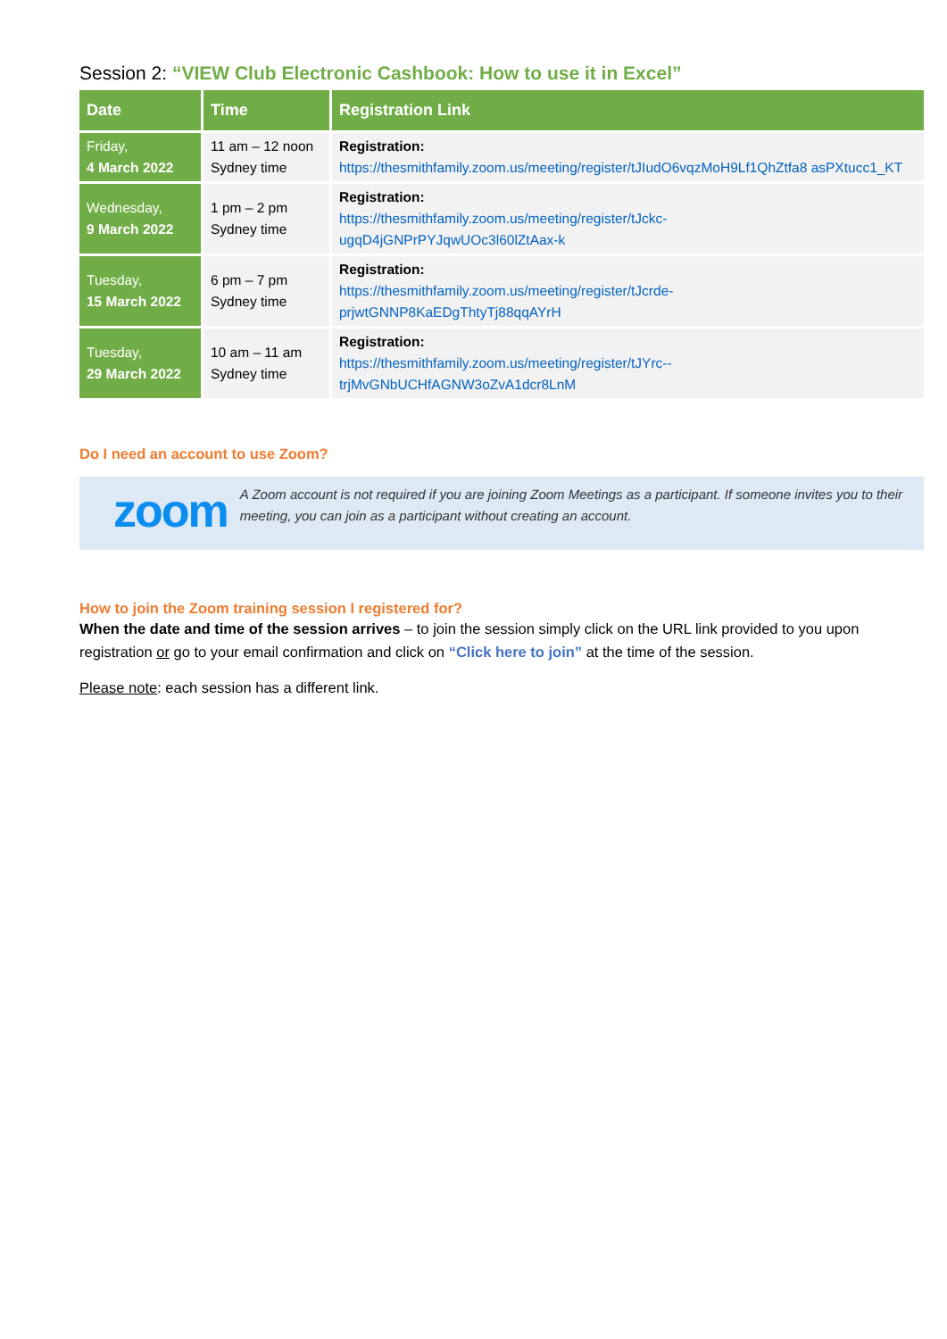Session 2: “VIEW Club Electronic Cashbook: How to use it in Excel”
| Date | Time | Registration Link |
| --- | --- | --- |
| Friday, 4 March 2022 | 11 am – 12 noon Sydney time | Registration: https://thesmithfamily.zoom.us/meeting/register/tJIudO6vqzMoH9Lf1QhZtfa8 asPXtucc1_KT |
| Wednesday, 9 March 2022 | 1 pm – 2 pm Sydney time | Registration: https://thesmithfamily.zoom.us/meeting/register/tJckc- ugqD4jGNPrPYJqwUOc3l60lZtAax-k |
| Tuesday, 15 March 2022 | 6 pm – 7 pm Sydney time | Registration: https://thesmithfamily.zoom.us/meeting/register/tJcrde- prjwtGNNP8KaEDgThtyTj88qqAYrH |
| Tuesday, 29 March 2022 | 10 am – 11 am Sydney time | Registration: https://thesmithfamily.zoom.us/meeting/register/tJYrc-- trjMvGNbUCHfAGNW3oZvA1dcr8LnM |
Do I need an account to use Zoom?
zoom
A Zoom account is not required if you are joining Zoom Meetings as a participant. If someone invites you to their meeting, you can join as a participant without creating an account.
How to join the Zoom training session I registered for?
When the date and time of the session arrives – to join the session simply click on the URL link provided to you upon registration or go to your email confirmation and click on “Click here to join” at the time of the session.
Please note: each session has a different link.